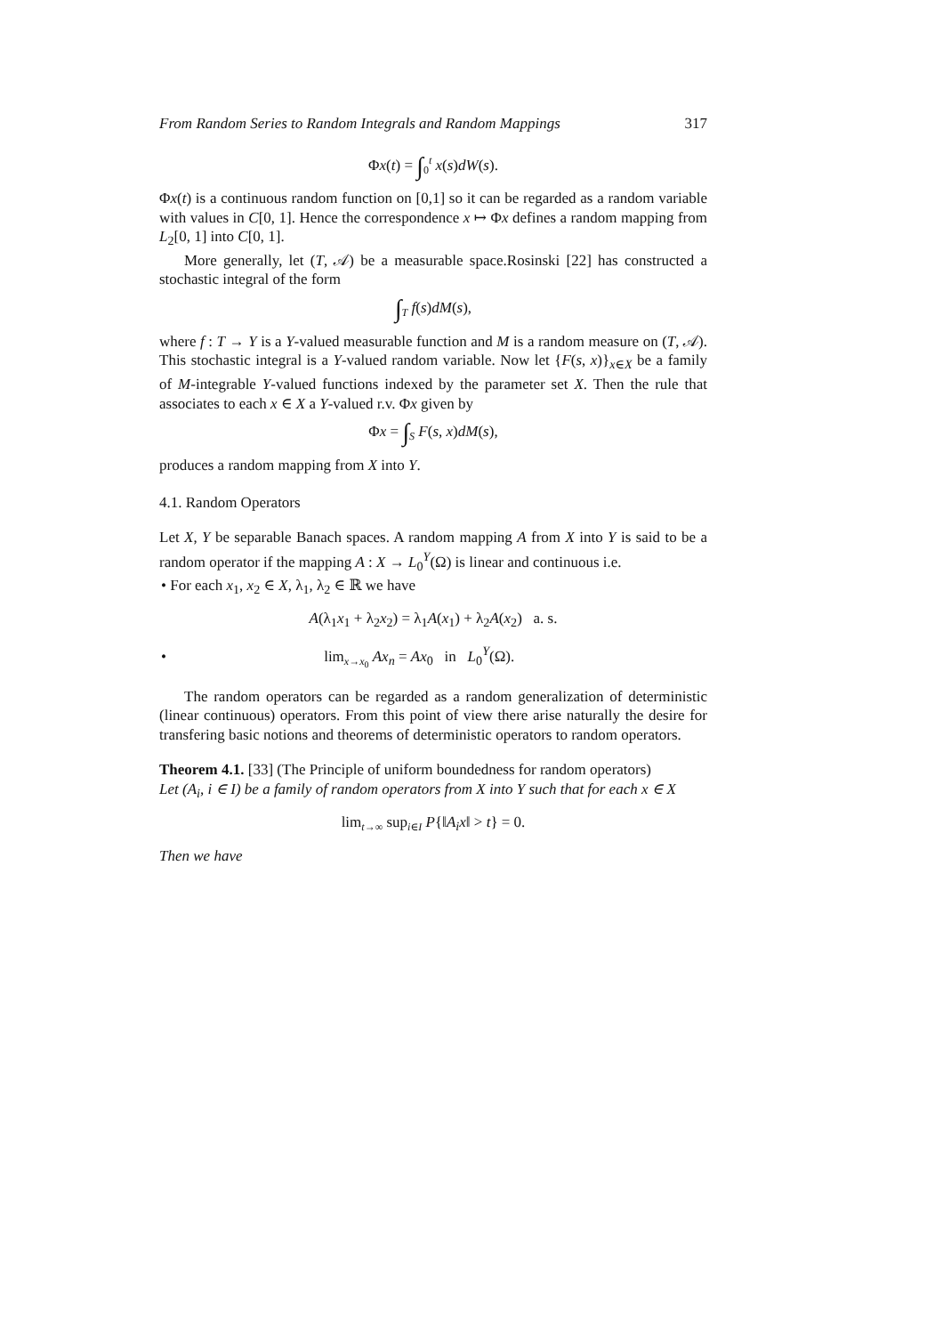From Random Series to Random Integrals and Random Mappings 317
Φx(t) = ∫<sub>0</sub><sup>t</sup> x(s)dW(s).
Φx(t) is a continuous random function on [0,1] so it can be regarded as a random variable with values in C[0, 1]. Hence the correspondence x ↦ Φx defines a random mapping from L<sub>2</sub>[0, 1] into C[0, 1].
More generally, let (T, 𝒜) be a measurable space.Rosinski [22] has constructed a stochastic integral of the form
∫<sub>T</sub> f(s)dM(s),
where f : T → Y is a Y-valued measurable function and M is a random measure on (T, 𝒜). This stochastic integral is a Y-valued random variable. Now let {F(s, x)}<sub>x∈X</sub> be a family of M-integrable Y-valued functions indexed by the parameter set X. Then the rule that associates to each x ∈ X a Y-valued r.v. Φx given by
Φx = ∫<sub>S</sub> F(s, x)dM(s),
produces a random mapping from X into Y.
4.1. Random Operators
Let X, Y be separable Banach spaces. A random mapping A from X into Y is said to be a random operator if the mapping A : X → L<sub>0</sub><sup>Y</sup>(Ω) is linear and continuous i.e.
• For each x<sub>1</sub>, x<sub>2</sub> ∈ X, λ<sub>1</sub>, λ<sub>2</sub> ∈ ℝ we have
A(λ<sub>1</sub>x<sub>1</sub> + λ<sub>2</sub>x<sub>2</sub>) = λ<sub>1</sub>A(x<sub>1</sub>) + λ<sub>2</sub>A(x<sub>2</sub>) a. s.
• lim<sub>x→x<sub>0</sub></sub> Ax<sub>n</sub> = Ax<sub>0</sub> in L<sub>0</sub><sup>Y</sup>(Ω).
The random operators can be regarded as a random generalization of deterministic (linear continuous) operators. From this point of view there arise naturally the desire for transfering basic notions and theorems of deterministic operators to random operators.
Theorem 4.1. [33] (The Principle of uniform boundedness for random operators)
Let (A<sub>i</sub>, i ∈ I) be a family of random operators from X into Y such that for each x ∈ X
lim<sub>t→∞</sub> sup<sub>i∈I</sub> P{‖A<sub>i</sub>x‖ > t} = 0.
Then we have